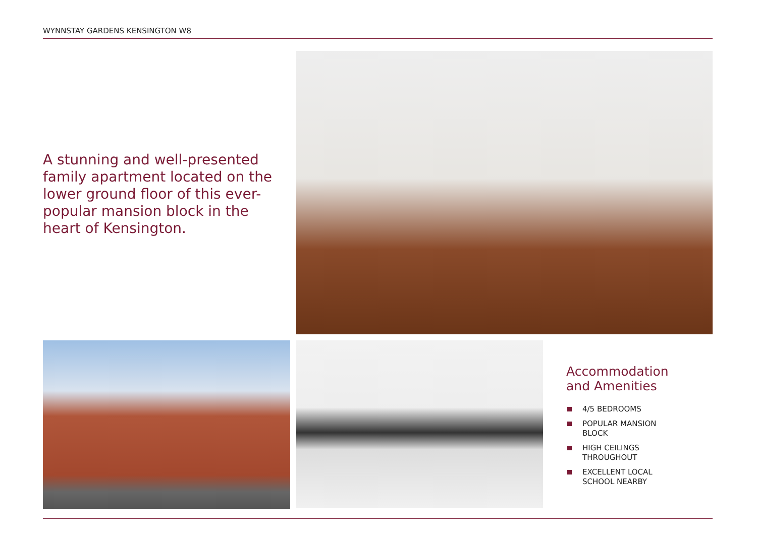WYNNSTAY GARDENS KENSINGTON W8
A stunning and well-presented family apartment located on the lower ground floor of this ever-popular mansion block in the heart of Kensington.
Accommodation
and Amenities
4/5 BEDROOMS
POPULAR MANSION
BLOCK
HIGH CEILINGS
THROUGHOUT
EXCELLENT LOCAL
SCHOOL NEARBY